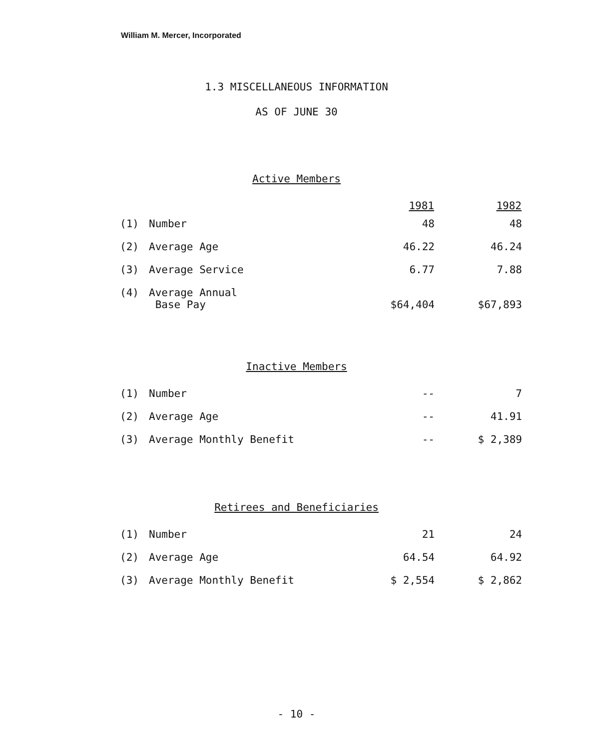William M. Mercer, Incorporated
1.3 MISCELLANEOUS INFORMATION
AS OF JUNE 30
Active Members
| | | 1981 | 1982 |
| (1) | Number | 48 | 48 |
| (2) | Average Age | 46.22 | 46.24 |
| (3) | Average Service | 6.77 | 7.88 |
| (4) | Average Annual Base Pay | $64,404 | $67,893 |
Inactive Members
| (1) | Number | -- | 7 |
| (2) | Average Age | -- | 41.91 |
| (3) | Average Monthly Benefit | -- | $ 2,389 |
Retirees and Beneficiaries
| (1) | Number | 21 | 24 |
| (2) | Average Age | 64.54 | 64.92 |
| (3) | Average Monthly Benefit | $ 2,554 | $ 2,862 |
- 10 -